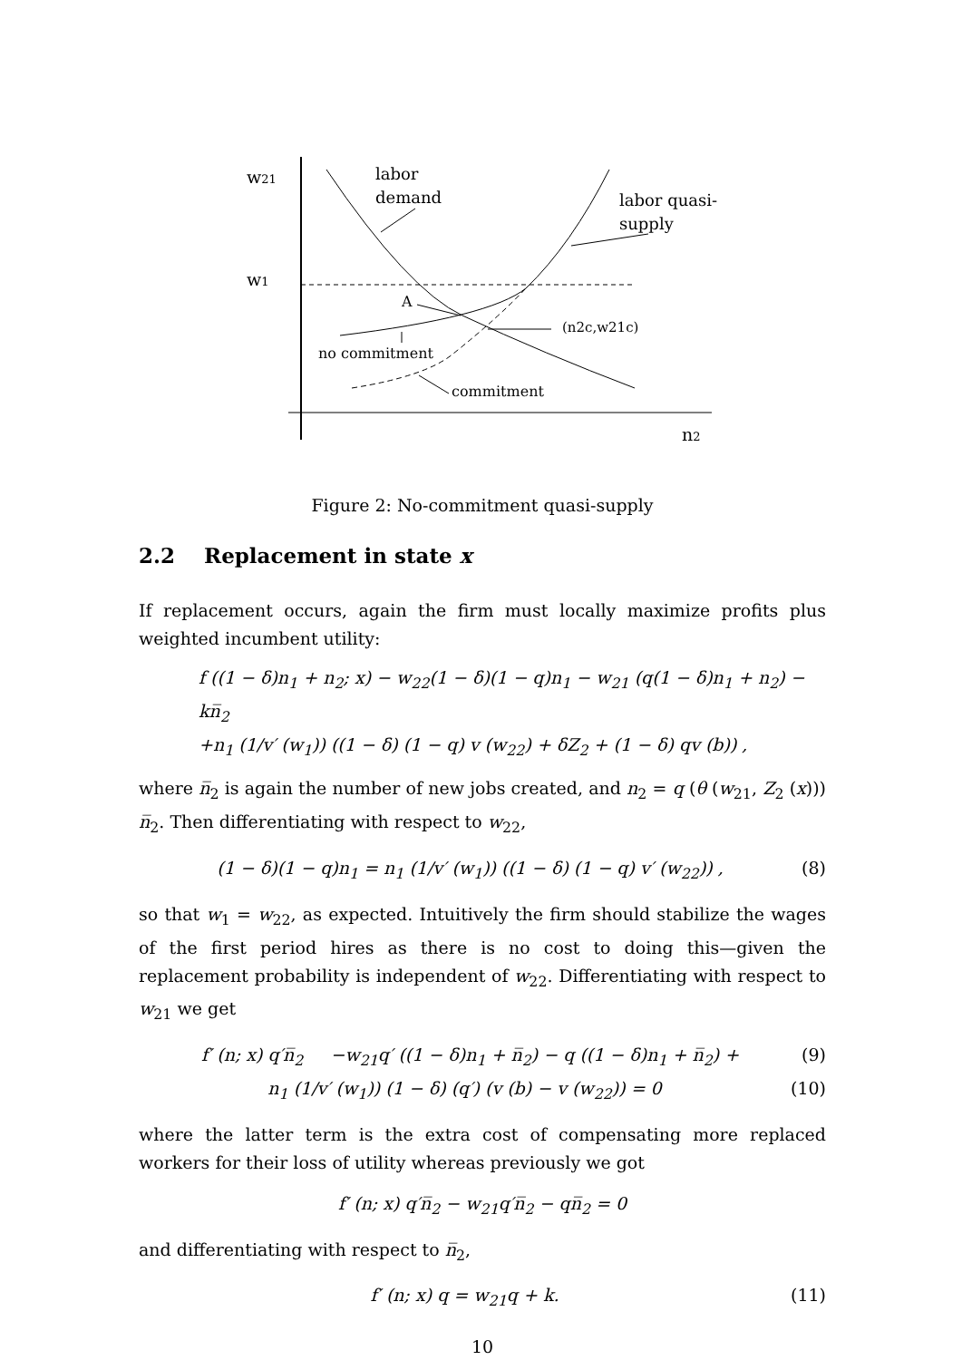w21
w1
labor
demand
labor quasi-
supply
A
(n2c,w21c)
no commitment
commitment
n2
Figure 2: No-commitment quasi-supply
2.2 Replacement in state x
If replacement occurs, again the firm must locally maximize profits plus weighted incumbent utility:
f ((1 − δ)n<sub>1</sub> + n<sub>2</sub>; x) − w<sub>22</sub>(1 − δ)(1 − q)n<sub>1</sub> − w<sub>21</sub> (q(1 − δ)n<sub>1</sub> + n<sub>2</sub>) − kn̅<sub>2</sub>
+n<sub>1</sub> (1/v′ (w<sub>1</sub>)) ((1 − δ) (1 − q) v (w<sub>22</sub>) + δZ<sub>2</sub> + (1 − δ) qv (b)) ,
where n̅<sub>2</sub> is again the number of new jobs created, and n<sub>2</sub> = q (θ (w<sub>21</sub>, Z<sub>2</sub> (x))) n̅<sub>2</sub>. Then differentiating with respect to w<sub>22</sub>,
(1 − δ)(1 − q)n<sub>1</sub> = n<sub>1</sub> (1/v′ (w<sub>1</sub>)) ((1 − δ) (1 − q) v′ (w<sub>22</sub>)) , (8)
so that w<sub>1</sub> = w<sub>22</sub>, as expected. Intuitively the firm should stabilize the wages of the first period hires as there is no cost to doing this—given the replacement probability is independent of w<sub>22</sub>. Differentiating with respect to w<sub>21</sub> we get
f′ (n; x) q′n̅<sub>2</sub> −w<sub>21</sub>q′ ((1 − δ)n<sub>1</sub> + n̅<sub>2</sub>) − q ((1 − δ)n<sub>1</sub> + n̅<sub>2</sub>) + (9)
n<sub>1</sub> (1/v′ (w<sub>1</sub>)) (1 − δ) (q′) (v (b) − v (w<sub>22</sub>)) = 0 (10)
where the latter term is the extra cost of compensating more replaced workers for their loss of utility whereas previously we got
f′ (n; x) q′n̅<sub>2</sub> − w<sub>21</sub>q′n̅<sub>2</sub> − qn̅<sub>2</sub> = 0
and differentiating with respect to n̅<sub>2</sub>,
f′ (n; x) q = w<sub>21</sub>q + k. (11)
10